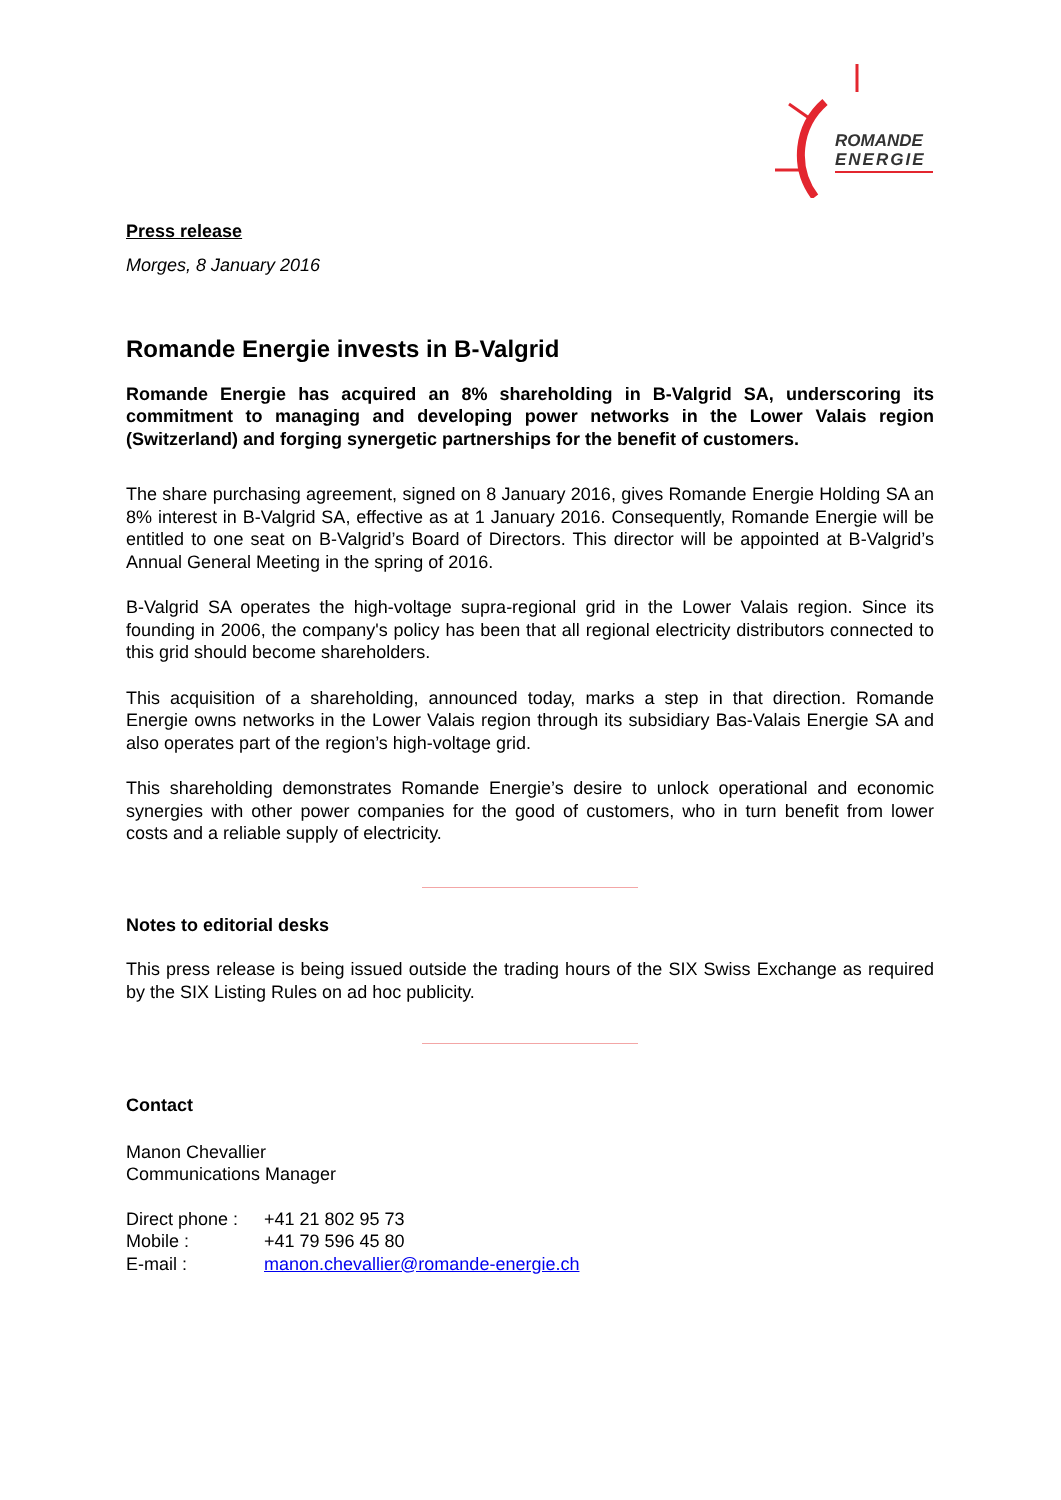ROMANDE
ENERGIE
Press release
Morges, 8 January 2016
Romande Energie invests in B-Valgrid
Romande Energie has acquired an 8% shareholding in B-Valgrid SA, underscoring its commitment to managing and developing power networks in the Lower Valais region (Switzerland) and forging synergetic partnerships for the benefit of customers.
The share purchasing agreement, signed on 8 January 2016, gives Romande Energie Holding SA an 8% interest in B-Valgrid SA, effective as at 1 January 2016. Consequently, Romande Energie will be entitled to one seat on B-Valgrid’s Board of Directors. This director will be appointed at B-Valgrid’s Annual General Meeting in the spring of 2016.
B-Valgrid SA operates the high-voltage supra-regional grid in the Lower Valais region. Since its founding in 2006, the company's policy has been that all regional electricity distributors connected to this grid should become shareholders.
This acquisition of a shareholding, announced today, marks a step in that direction. Romande Energie owns networks in the Lower Valais region through its subsidiary Bas-Valais Energie SA and also operates part of the region’s high-voltage grid.
This shareholding demonstrates Romande Energie’s desire to unlock operational and economic synergies with other power companies for the good of customers, who in turn benefit from lower costs and a reliable supply of electricity.
Notes to editorial desks
This press release is being issued outside the trading hours of the SIX Swiss Exchange as required by the SIX Listing Rules on ad hoc publicity.
Contact
Manon Chevallier
Communications Manager
| Direct phone : | +41 21 802 95 73 |
| Mobile : | +41 79 596 45 80 |
| E-mail : | manon.chevallier@romande-energie.ch |